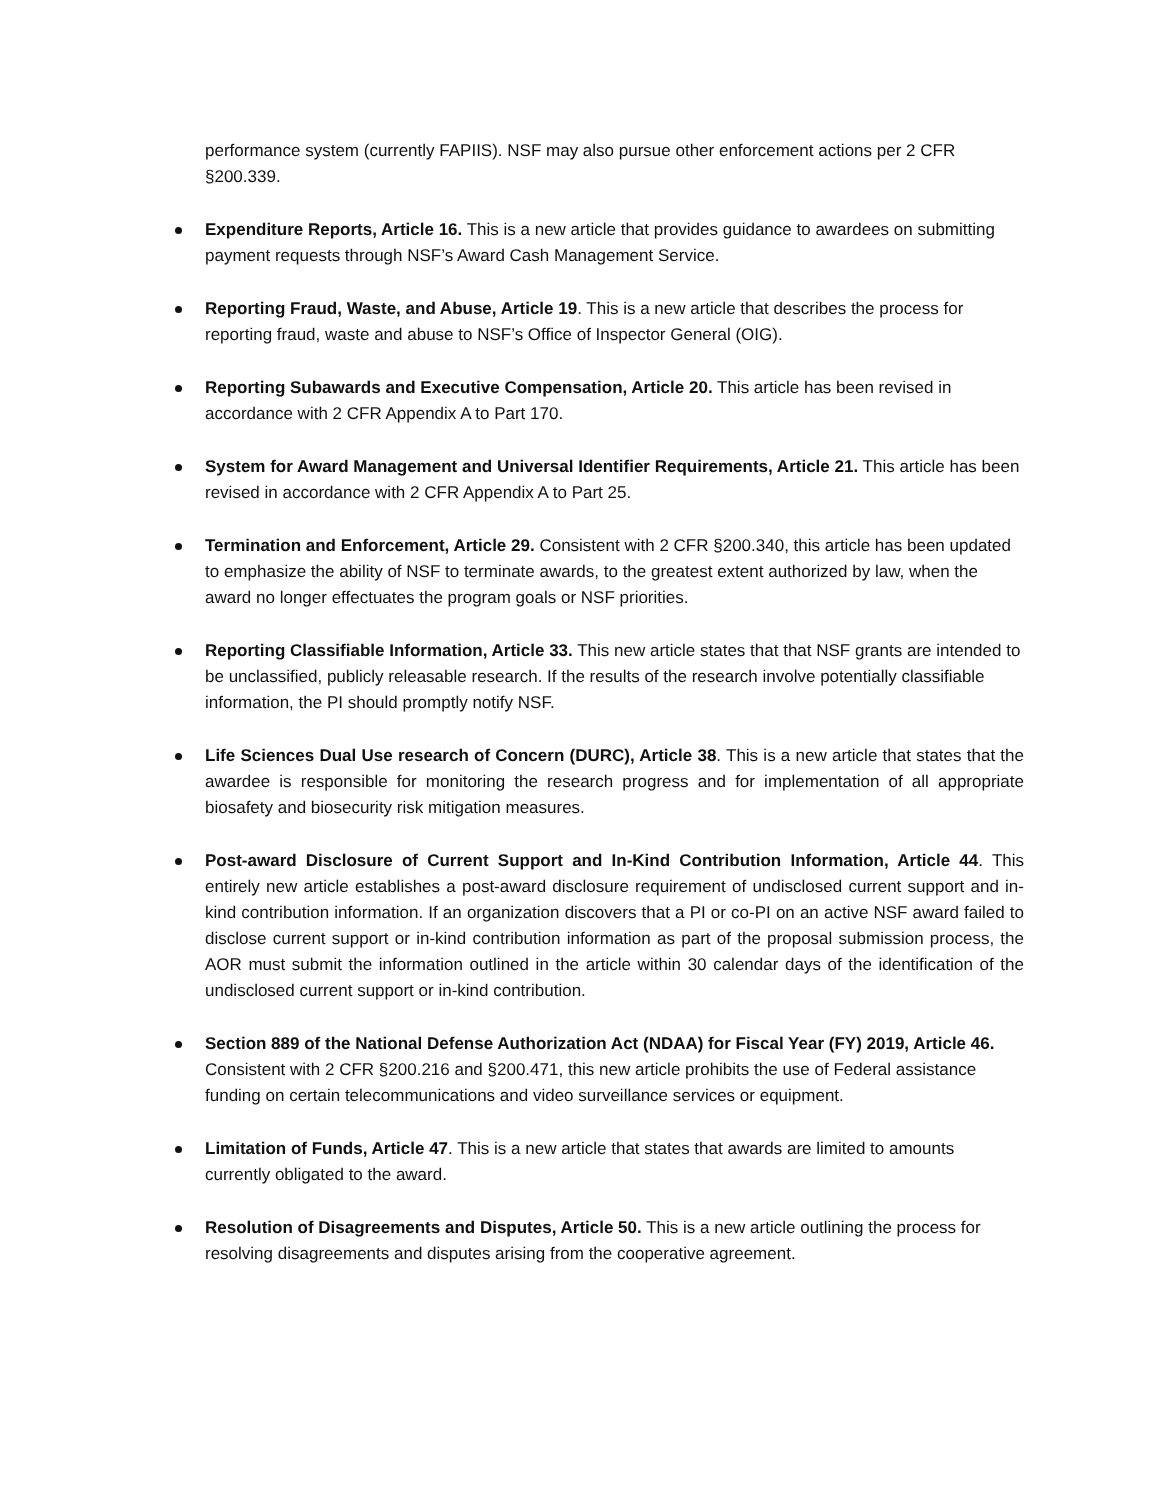performance system (currently FAPIIS). NSF may also pursue other enforcement actions per 2 CFR §200.339.
Expenditure Reports, Article 16. This is a new article that provides guidance to awardees on submitting payment requests through NSF’s Award Cash Management Service.
Reporting Fraud, Waste, and Abuse, Article 19. This is a new article that describes the process for reporting fraud, waste and abuse to NSF’s Office of Inspector General (OIG).
Reporting Subawards and Executive Compensation, Article 20. This article has been revised in accordance with 2 CFR Appendix A to Part 170.
System for Award Management and Universal Identifier Requirements, Article 21. This article has been revised in accordance with 2 CFR Appendix A to Part 25.
Termination and Enforcement, Article 29. Consistent with 2 CFR §200.340, this article has been updated to emphasize the ability of NSF to terminate awards, to the greatest extent authorized by law, when the award no longer effectuates the program goals or NSF priorities.
Reporting Classifiable Information, Article 33. This new article states that that NSF grants are intended to be unclassified, publicly releasable research. If the results of the research involve potentially classifiable information, the PI should promptly notify NSF.
Life Sciences Dual Use research of Concern (DURC), Article 38. This is a new article that states that the awardee is responsible for monitoring the research progress and for implementation of all appropriate biosafety and biosecurity risk mitigation measures.
Post-award Disclosure of Current Support and In-Kind Contribution Information, Article 44. This entirely new article establishes a post-award disclosure requirement of undisclosed current support and in-kind contribution information. If an organization discovers that a PI or co-PI on an active NSF award failed to disclose current support or in-kind contribution information as part of the proposal submission process, the AOR must submit the information outlined in the article within 30 calendar days of the identification of the undisclosed current support or in-kind contribution.
Section 889 of the National Defense Authorization Act (NDAA) for Fiscal Year (FY) 2019, Article 46. Consistent with 2 CFR §200.216 and §200.471, this new article prohibits the use of Federal assistance funding on certain telecommunications and video surveillance services or equipment.
Limitation of Funds, Article 47. This is a new article that states that awards are limited to amounts currently obligated to the award.
Resolution of Disagreements and Disputes, Article 50. This is a new article outlining the process for resolving disagreements and disputes arising from the cooperative agreement.